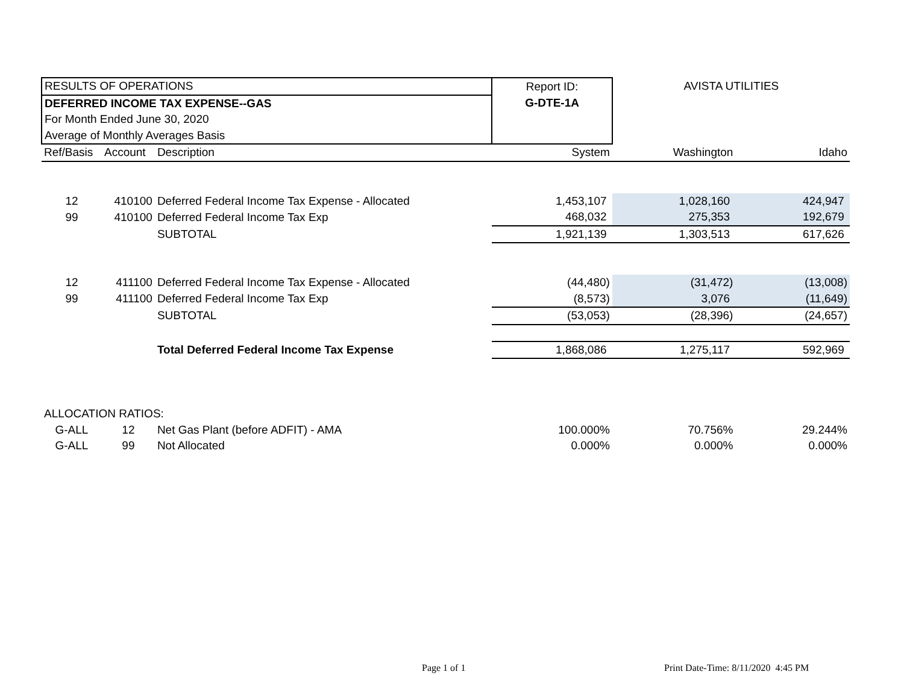| RESULTS OF OPERATIONS | | | Report ID: | AVISTA UTILITIES | |
| DEFERRED INCOME TAX EXPENSE--GAS | | | G-DTE-1A | | |
| For Month Ended June 30, 2020 | | | | | |
| Average of Monthly Averages Basis | | | | | |
| Ref/Basis | Account | Description | System | Washington | Idaho |
| 12 | 410100 | Deferred Federal Income Tax Expense - Allocated | 1,453,107 | 1,028,160 | 424,947 |
| 99 | 410100 | Deferred Federal Income Tax Exp | 468,032 | 275,353 | 192,679 |
| | | SUBTOTAL | 1,921,139 | 1,303,513 | 617,626 |
| 12 | 411100 | Deferred Federal Income Tax Expense - Allocated | (44,480) | (31,472) | (13,008) |
| 99 | 411100 | Deferred Federal Income Tax Exp | (8,573) | 3,076 | (11,649) |
| | | SUBTOTAL | (53,053) | (28,396) | (24,657) |
| | | Total Deferred Federal Income Tax Expense | 1,868,086 | 1,275,117 | 592,969 |
| ALLOCATION RATIOS: | | | | | |
| G-ALL | 12 | Net Gas Plant (before ADFIT) - AMA | 100.000% | 70.756% | 29.244% |
| G-ALL | 99 | Not Allocated | 0.000% | 0.000% | 0.000% |
Page 1 of 1
Print Date-Time: 8/11/2020 4:45 PM